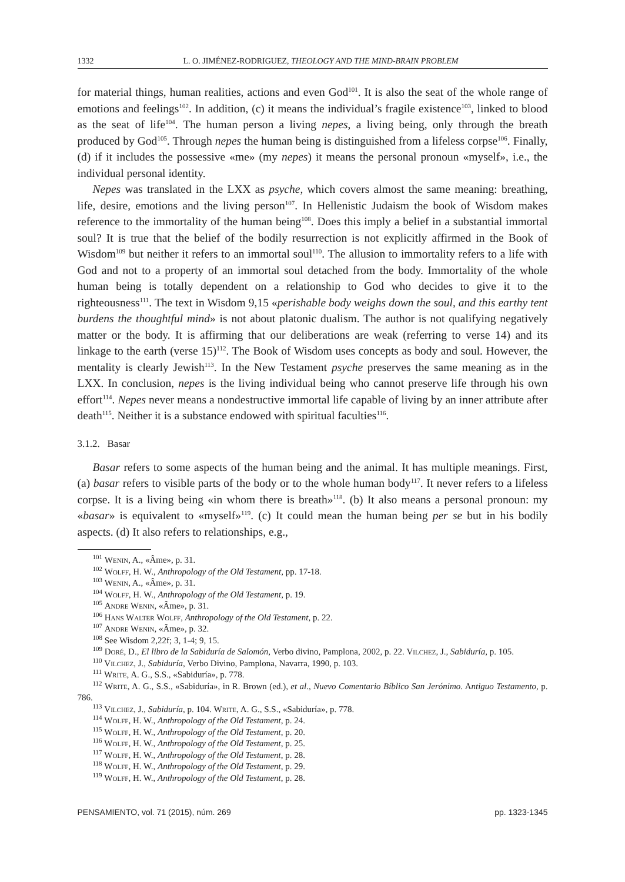1332 L. O. JIMÉNEZ-RODRIGUEZ, THEOLOGY AND THE MIND-BRAIN PROBLEM
for material things, human realities, actions and even God<sup>101</sup>. It is also the seat of the whole range of emotions and feelings<sup>102</sup>. In addition, (c) it means the individual’s fragile existence<sup>103</sup>, linked to blood as the seat of life<sup>104</sup>. The human person a living nepes, a living being, only through the breath produced by God<sup>105</sup>. Through nepes the human being is distinguished from a lifeless corpse<sup>106</sup>. Finally, (d) if it includes the possessive «me» (my nepes) it means the personal pronoun «myself», i.e., the individual personal identity.
Nepes was translated in the LXX as psyche, which covers almost the same meaning: breathing, life, desire, emotions and the living person<sup>107</sup>. In Hellenistic Judaism the book of Wisdom makes reference to the immortality of the human being<sup>108</sup>. Does this imply a belief in a substantial immortal soul? It is true that the belief of the bodily resurrection is not explicitly affirmed in the Book of Wisdom<sup>109</sup> but neither it refers to an immortal soul<sup>110</sup>. The allusion to immortality refers to a life with God and not to a property of an immortal soul detached from the body. Immortality of the whole human being is totally dependent on a relationship to God who decides to give it to the righteousness<sup>111</sup>. The text in Wisdom 9,15 «perishable body weighs down the soul, and this earthy tent burdens the thoughtful mind» is not about platonic dualism. The author is not qualifying negatively matter or the body. It is affirming that our deliberations are weak (referring to verse 14) and its linkage to the earth (verse 15)<sup>112</sup>. The Book of Wisdom uses concepts as body and soul. However, the mentality is clearly Jewish<sup>113</sup>. In the New Testament psyche preserves the same meaning as in the LXX. In conclusion, nepes is the living individual being who cannot preserve life through his own effort<sup>114</sup>. Nepes never means a nondestructive immortal life capable of living by an inner attribute after death<sup>115</sup>. Neither it is a substance endowed with spiritual faculties<sup>116</sup>.
3.1.2. Basar
Basar refers to some aspects of the human being and the animal. It has multiple meanings. First, (a) basar refers to visible parts of the body or to the whole human body<sup>117</sup>. It never refers to a lifeless corpse. It is a living being «in whom there is breath»<sup>118</sup>. (b) It also means a personal pronoun: my «basar» is equivalent to «myself»<sup>119</sup>. (c) It could mean the human being per se but in his bodily aspects. (d) It also refers to relationships, e.g.,
<sup>101</sup> Wenin, A., «Âme», p. 31.
<sup>102</sup> Wolff, H. W., Anthropology of the Old Testament, pp. 17-18.
<sup>103</sup> Wenin, A., «Âme», p. 31.
<sup>104</sup> Wolff, H. W., Anthropology of the Old Testament, p. 19.
<sup>105</sup> Andre Wenin, «Âme», p. 31.
<sup>106</sup> Hans Walter Wolff, Anthropology of the Old Testament, p. 22.
<sup>107</sup> Andre Wenin, «Âme», p. 32.
<sup>108</sup> See Wisdom 2,22f; 3, 1-4; 9, 15.
<sup>109</sup> Doré, D., El libro de la Sabiduría de Salomón, Verbo divino, Pamplona, 2002, p. 22. Vilchez, J., Sabiduría, p. 105.
<sup>110</sup> Vilchez, J., Sabiduría, Verbo Divino, Pamplona, Navarra, 1990, p. 103.
<sup>111</sup> Write, A. G., S.S., «Sabiduría», p. 778.
<sup>112</sup> Write, A. G., S.S., «Sabiduría», in R. Brown (ed.), et al., Nuevo Comentario Bíblico San Jerónimo. Antiguo Testamento, p. 786.
<sup>113</sup> Vilchez, J., Sabiduría, p. 104. Write, A. G., S.S., «Sabiduría», p. 778.
<sup>114</sup> Wolff, H. W., Anthropology of the Old Testament, p. 24.
<sup>115</sup> Wolff, H. W., Anthropology of the Old Testament, p. 20.
<sup>116</sup> Wolff, H. W., Anthropology of the Old Testament, p. 25.
<sup>117</sup> Wolff, H. W., Anthropology of the Old Testament, p. 28.
<sup>118</sup> Wolff, H. W., Anthropology of the Old Testament, p. 29.
<sup>119</sup> Wolff, H. W., Anthropology of the Old Testament, p. 28.
PENSAMIENTO, vol. 71 (2015), núm. 269 pp. 1323-1345